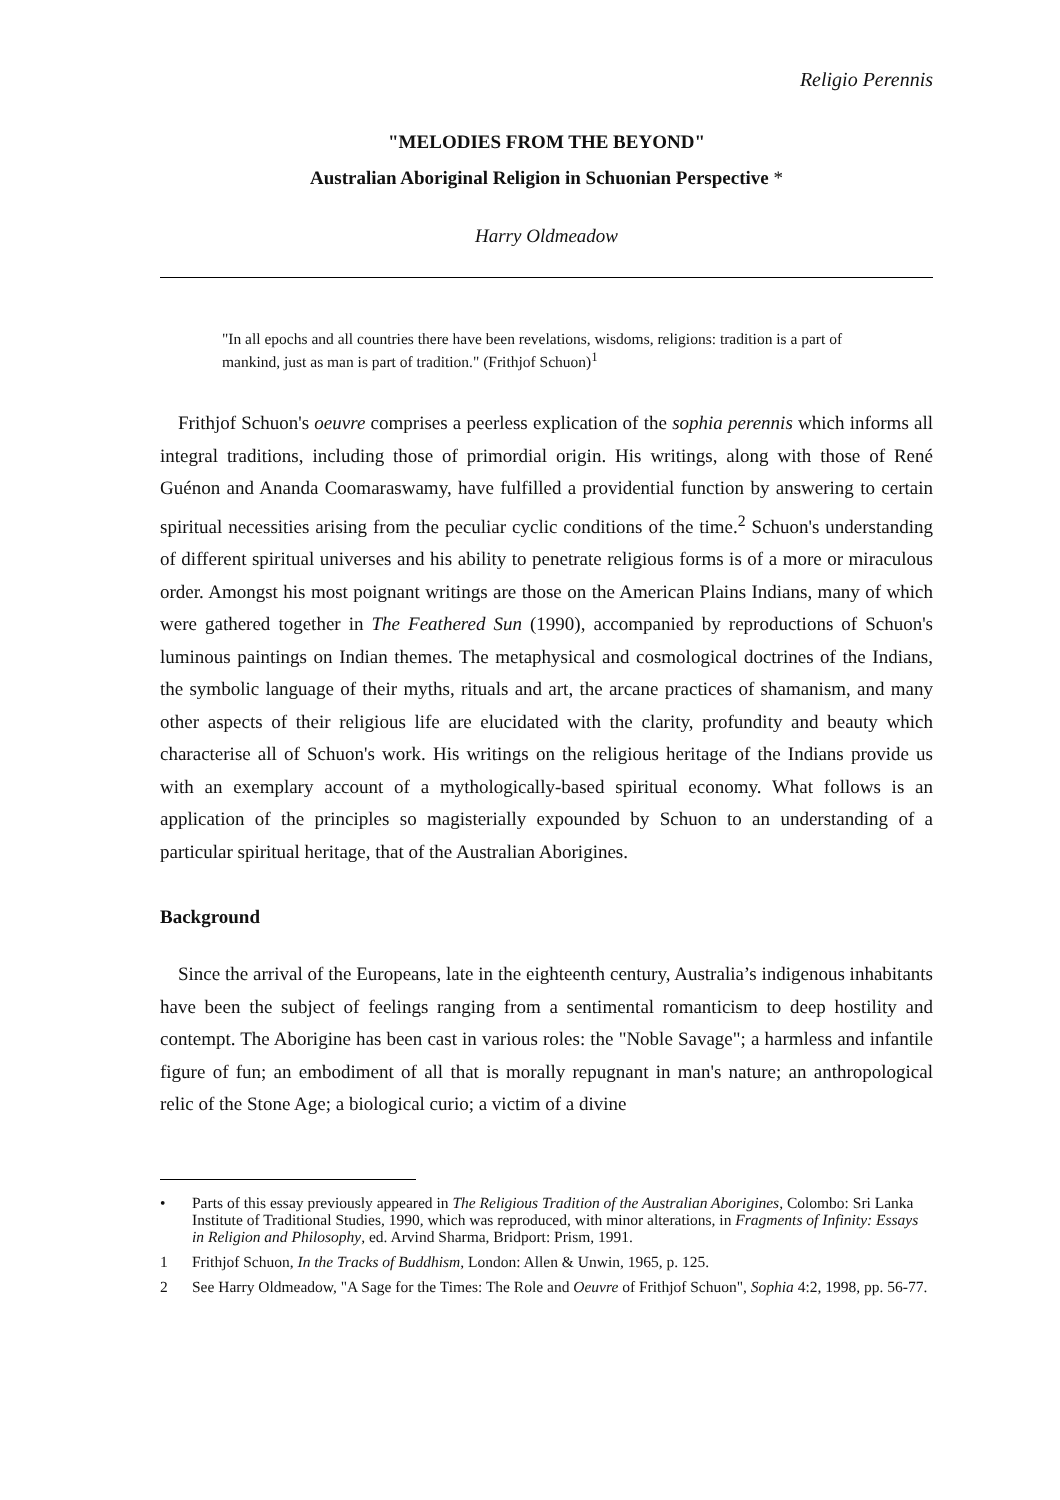Religio Perennis
"MELODIES FROM THE BEYOND"
Australian Aboriginal Religion in Schuonian Perspective *
Harry Oldmeadow
"In all epochs and all countries there have been revelations, wisdoms, religions: tradition is a part of mankind, just as man is part of tradition." (Frithjof Schuon)<sup>1</sup>
Frithjof Schuon's oeuvre comprises a peerless explication of the sophia perennis which informs all integral traditions, including those of primordial origin. His writings, along with those of René Guénon and Ananda Coomaraswamy, have fulfilled a providential function by answering to certain spiritual necessities arising from the peculiar cyclic conditions of the time.<sup>2</sup> Schuon's understanding of different spiritual universes and his ability to penetrate religious forms is of a more or miraculous order. Amongst his most poignant writings are those on the American Plains Indians, many of which were gathered together in The Feathered Sun (1990), accompanied by reproductions of Schuon's luminous paintings on Indian themes. The metaphysical and cosmological doctrines of the Indians, the symbolic language of their myths, rituals and art, the arcane practices of shamanism, and many other aspects of their religious life are elucidated with the clarity, profundity and beauty which characterise all of Schuon's work. His writings on the religious heritage of the Indians provide us with an exemplary account of a mythologically-based spiritual economy. What follows is an application of the principles so magisterially expounded by Schuon to an understanding of a particular spiritual heritage, that of the Australian Aborigines.
Background
Since the arrival of the Europeans, late in the eighteenth century, Australia’s indigenous inhabitants have been the subject of feelings ranging from a sentimental romanticism to deep hostility and contempt. The Aborigine has been cast in various roles: the "Noble Savage"; a harmless and infantile figure of fun; an embodiment of all that is morally repugnant in man's nature; an anthropological relic of the Stone Age; a biological curio; a victim of a divine
• Parts of this essay previously appeared in The Religious Tradition of the Australian Aborigines, Colombo: Sri Lanka Institute of Traditional Studies, 1990, which was reproduced, with minor alterations, in Fragments of Infinity: Essays in Religion and Philosophy, ed. Arvind Sharma, Bridport: Prism, 1991.
1 Frithjof Schuon, In the Tracks of Buddhism, London: Allen & Unwin, 1965, p. 125.
2 See Harry Oldmeadow, "A Sage for the Times: The Role and Oeuvre of Frithjof Schuon", Sophia 4:2, 1998, pp. 56-77.